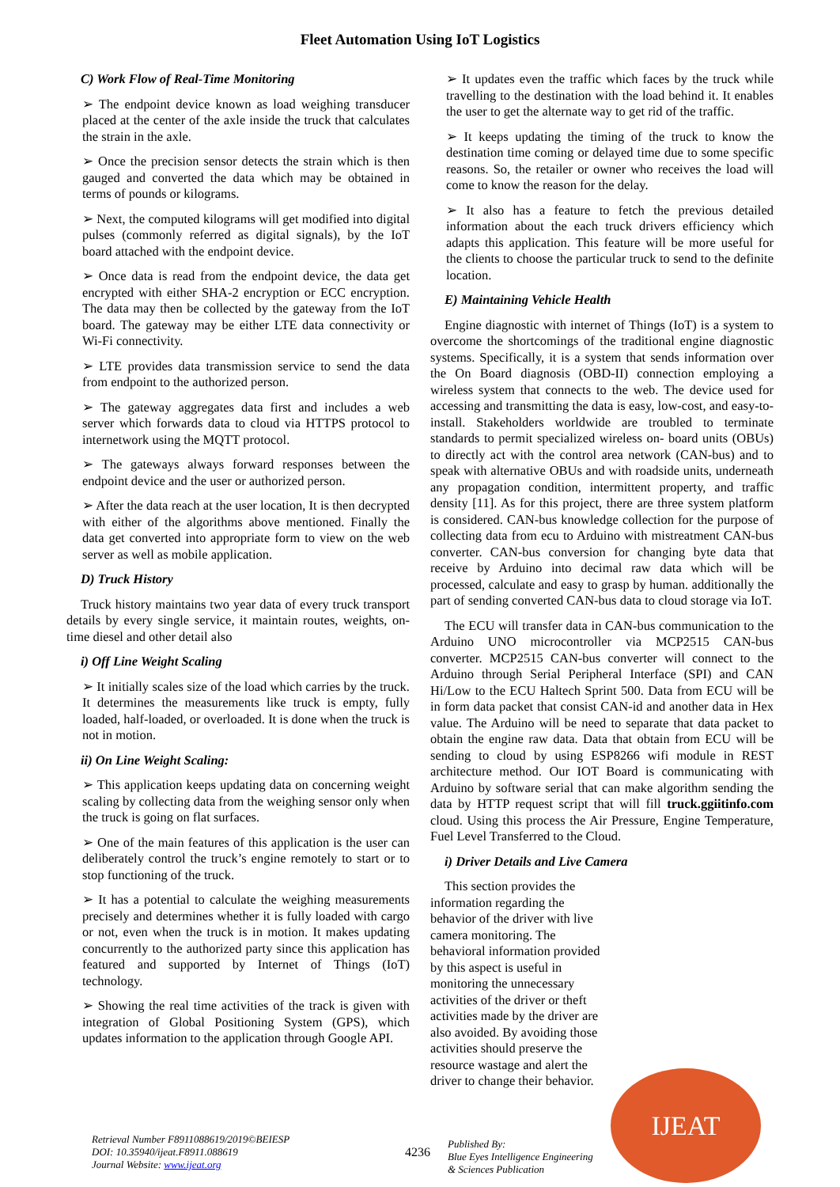Fleet Automation Using IoT Logistics
C) Work Flow of Real-Time Monitoring
➢ The endpoint device known as load weighing transducer placed at the center of the axle inside the truck that calculates the strain in the axle.
➢ Once the precision sensor detects the strain which is then gauged and converted the data which may be obtained in terms of pounds or kilograms.
➢ Next, the computed kilograms will get modified into digital pulses (commonly referred as digital signals), by the IoT board attached with the endpoint device.
➢ Once data is read from the endpoint device, the data get encrypted with either SHA-2 encryption or ECC encryption. The data may then be collected by the gateway from the IoT board. The gateway may be either LTE data connectivity or Wi-Fi connectivity.
➢ LTE provides data transmission service to send the data from endpoint to the authorized person.
➢ The gateway aggregates data first and includes a web server which forwards data to cloud via HTTPS protocol to internetwork using the MQTT protocol.
➢ The gateways always forward responses between the endpoint device and the user or authorized person.
➢ After the data reach at the user location, It is then decrypted with either of the algorithms above mentioned. Finally the data get converted into appropriate form to view on the web server as well as mobile application.
D) Truck History
Truck history maintains two year data of every truck transport details by every single service, it maintain routes, weights, on-time diesel and other detail also
i) Off Line Weight Scaling
➢ It initially scales size of the load which carries by the truck. It determines the measurements like truck is empty, fully loaded, half-loaded, or overloaded. It is done when the truck is not in motion.
ii) On Line Weight Scaling:
➢ This application keeps updating data on concerning weight scaling by collecting data from the weighing sensor only when the truck is going on flat surfaces.
➢ One of the main features of this application is the user can deliberately control the truck’s engine remotely to start or to stop functioning of the truck.
➢ It has a potential to calculate the weighing measurements precisely and determines whether it is fully loaded with cargo or not, even when the truck is in motion. It makes updating concurrently to the authorized party since this application has featured and supported by Internet of Things (IoT) technology.
➢ Showing the real time activities of the track is given with integration of Global Positioning System (GPS), which updates information to the application through Google API.
➢ It updates even the traffic which faces by the truck while travelling to the destination with the load behind it. It enables the user to get the alternate way to get rid of the traffic.
➢ It keeps updating the timing of the truck to know the destination time coming or delayed time due to some specific reasons. So, the retailer or owner who receives the load will come to know the reason for the delay.
➢ It also has a feature to fetch the previous detailed information about the each truck drivers efficiency which adapts this application. This feature will be more useful for the clients to choose the particular truck to send to the definite location.
E) Maintaining Vehicle Health
Engine diagnostic with internet of Things (IoT) is a system to overcome the shortcomings of the traditional engine diagnostic systems. Specifically, it is a system that sends information over the On Board diagnosis (OBD-II) connection employing a wireless system that connects to the web. The device used for accessing and transmitting the data is easy, low-cost, and easy-to-install. Stakeholders worldwide are troubled to terminate standards to permit specialized wireless on- board units (OBUs) to directly act with the control area network (CAN-bus) and to speak with alternative OBUs and with roadside units, underneath any propagation condition, intermittent property, and traffic density [11]. As for this project, there are three system platform is considered. CAN-bus knowledge collection for the purpose of collecting data from ecu to Arduino with mistreatment CAN-bus converter. CAN-bus conversion for changing byte data that receive by Arduino into decimal raw data which will be processed, calculate and easy to grasp by human. additionally the part of sending converted CAN-bus data to cloud storage via IoT.
The ECU will transfer data in CAN-bus communication to the Arduino UNO microcontroller via MCP2515 CAN-bus converter. MCP2515 CAN-bus converter will connect to the Arduino through Serial Peripheral Interface (SPI) and CAN Hi/Low to the ECU Haltech Sprint 500. Data from ECU will be in form data packet that consist CAN-id and another data in Hex value. The Arduino will be need to separate that data packet to obtain the engine raw data. Data that obtain from ECU will be sending to cloud by using ESP8266 wifi module in REST architecture method. Our IOT Board is communicating with Arduino by software serial that can make algorithm sending the data by HTTP request script that will fill truck.ggiitinfo.com cloud. Using this process the Air Pressure, Engine Temperature, Fuel Level Transferred to the Cloud.
i) Driver Details and Live Camera
This section provides the information regarding the behavior of the driver with live camera monitoring. The behavioral information provided by this aspect is useful in monitoring the unnecessary activities of the driver or theft activities made by the driver are also avoided. By avoiding those activities should preserve the resource wastage and alert the driver to change their behavior.
Retrieval Number F8911088619/2019©BEIESP
DOI: 10.35940/ijeat.F8911.088619
Journal Website: www.ijeat.org
4236
Published By:
Blue Eyes Intelligence Engineering
& Sciences Publication
IJEAT